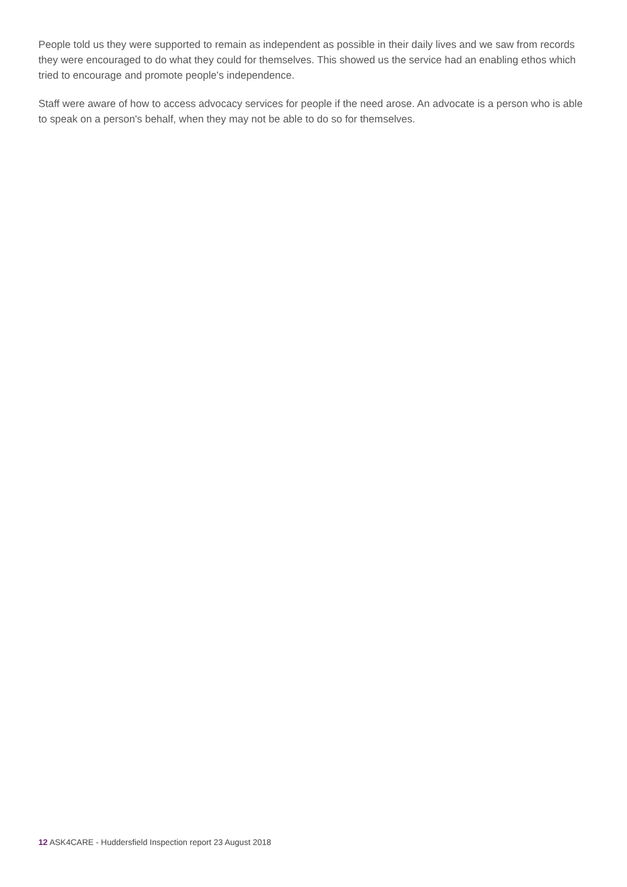People told us they were supported to remain as independent as possible in their daily lives and we saw from records they were encouraged to do what they could for themselves. This showed us the service had an enabling ethos which tried to encourage and promote people's independence.
Staff were aware of how to access advocacy services for people if the need arose. An advocate is a person who is able to speak on a person's behalf, when they may not be able to do so for themselves.
12 ASK4CARE - Huddersfield Inspection report 23 August 2018